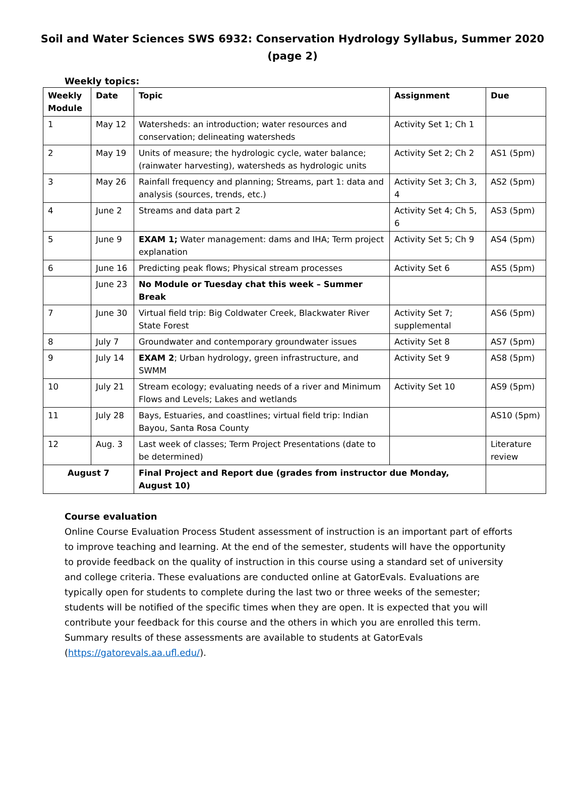Soil and Water Sciences SWS 6932: Conservation Hydrology Syllabus, Summer 2020 (page 2)
Weekly topics:
| Weekly Module | Date | Topic | Assignment | Due |
| --- | --- | --- | --- | --- |
| 1 | May 12 | Watersheds: an introduction; water resources and conservation; delineating watersheds | Activity Set 1; Ch 1 | |
| 2 | May 19 | Units of measure; the hydrologic cycle, water balance; (rainwater harvesting), watersheds as hydrologic units | Activity Set 2; Ch 2 | AS1 (5pm) |
| 3 | May 26 | Rainfall frequency and planning; Streams, part 1: data and analysis (sources, trends, etc.) | Activity Set 3; Ch 3, 4 | AS2 (5pm) |
| 4 | June 2 | Streams and data part 2 | Activity Set 4; Ch 5, 6 | AS3 (5pm) |
| 5 | June 9 | EXAM 1; Water management: dams and IHA; Term project explanation | Activity Set 5; Ch 9 | AS4 (5pm) |
| 6 | June 16 | Predicting peak flows; Physical stream processes | Activity Set 6 | AS5 (5pm) |
| | June 23 | No Module or Tuesday chat this week – Summer Break | | |
| 7 | June 30 | Virtual field trip: Big Coldwater Creek, Blackwater River State Forest | Activity Set 7; supplemental | AS6 (5pm) |
| 8 | July 7 | Groundwater and contemporary groundwater issues | Activity Set 8 | AS7 (5pm) |
| 9 | July 14 | EXAM 2 ; Urban hydrology, green infrastructure, and SWMM | Activity Set 9 | AS8 (5pm) |
| 10 | July 21 | Stream ecology; evaluating needs of a river and Minimum Flows and Levels; Lakes and wetlands | Activity Set 10 | AS9 (5pm) |
| 11 | July 28 | Bays, Estuaries, and coastlines; virtual field trip: Indian Bayou, Santa Rosa County | | AS10 (5pm) |
| 12 | Aug. 3 | Last week of classes; Term Project Presentations (date to be determined) | | Literature review |
| August 7 | | Final Project and Report due (grades from instructor due Monday, August 10) | | |
Course evaluation
Online Course Evaluation Process Student assessment of instruction is an important part of efforts to improve teaching and learning. At the end of the semester, students will have the opportunity to provide feedback on the quality of instruction in this course using a standard set of university and college criteria. These evaluations are conducted online at GatorEvals. Evaluations are typically open for students to complete during the last two or three weeks of the semester; students will be notified of the specific times when they are open. It is expected that you will contribute your feedback for this course and the others in which you are enrolled this term. Summary results of these assessments are available to students at GatorEvals (https://gatorevals.aa.ufl.edu/).